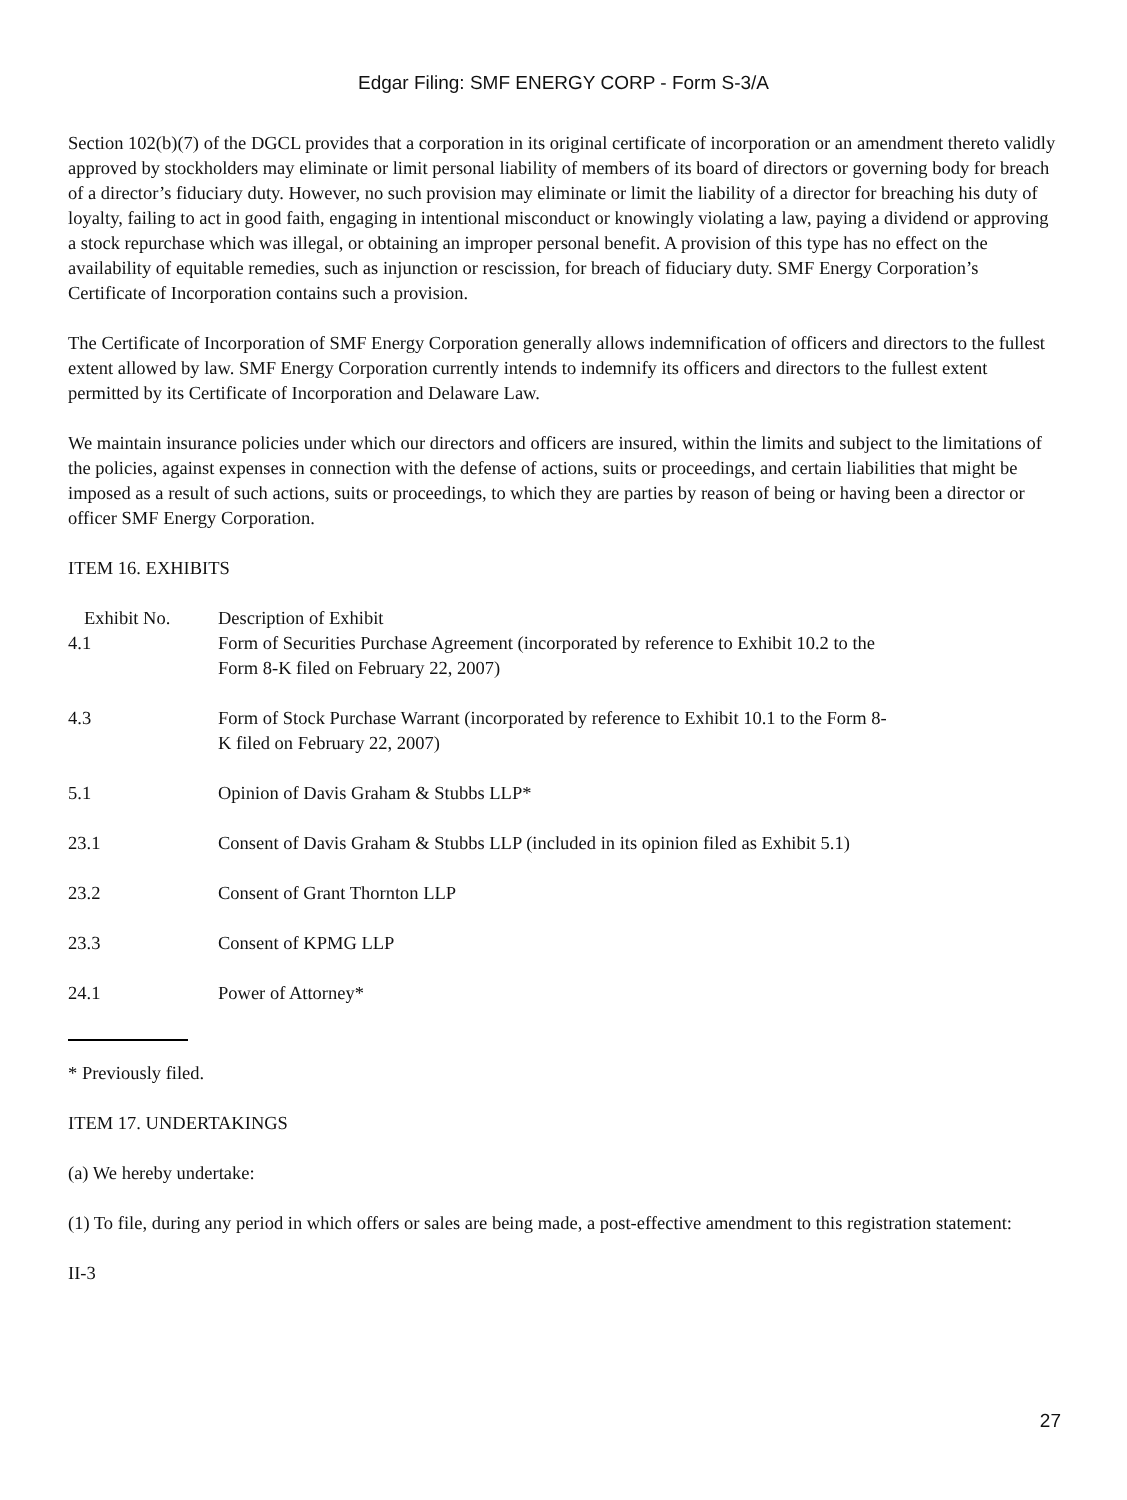Edgar Filing: SMF ENERGY CORP - Form S-3/A
Section 102(b)(7) of the DGCL provides that a corporation in its original certificate of incorporation or an amendment thereto validly approved by stockholders may eliminate or limit personal liability of members of its board of directors or governing body for breach of a director’s fiduciary duty. However, no such provision may eliminate or limit the liability of a director for breaching his duty of loyalty, failing to act in good faith, engaging in intentional misconduct or knowingly violating a law, paying a dividend or approving a stock repurchase which was illegal, or obtaining an improper personal benefit. A provision of this type has no effect on the availability of equitable remedies, such as injunction or rescission, for breach of fiduciary duty. SMF Energy Corporation’s Certificate of Incorporation contains such a provision.
The Certificate of Incorporation of SMF Energy Corporation generally allows indemnification of officers and directors to the fullest extent allowed by law. SMF Energy Corporation currently intends to indemnify its officers and directors to the fullest extent permitted by its Certificate of Incorporation and Delaware Law.
We maintain insurance policies under which our directors and officers are insured, within the limits and subject to the limitations of the policies, against expenses in connection with the defense of actions, suits or proceedings, and certain liabilities that might be imposed as a result of such actions, suits or proceedings, to which they are parties by reason of being or having been a director or officer SMF Energy Corporation.
ITEM 16. EXHIBITS
| Exhibit No. | Description of Exhibit |
| --- | --- |
| 4.1 | Form of Securities Purchase Agreement (incorporated by reference to Exhibit 10.2 to the Form 8-K filed on February 22, 2007) |
| 4.3 | Form of Stock Purchase Warrant (incorporated by reference to Exhibit 10.1 to the Form 8-K filed on February 22, 2007) |
| 5.1 | Opinion of Davis Graham & Stubbs LLP* |
| 23.1 | Consent of Davis Graham & Stubbs LLP (included in its opinion filed as Exhibit 5.1) |
| 23.2 | Consent of Grant Thornton LLP |
| 23.3 | Consent of KPMG LLP |
| 24.1 | Power of Attorney* |
* Previously filed.
ITEM 17. UNDERTAKINGS
(a) We hereby undertake:
(1) To file, during any period in which offers or sales are being made, a post-effective amendment to this registration statement:
II-3
27